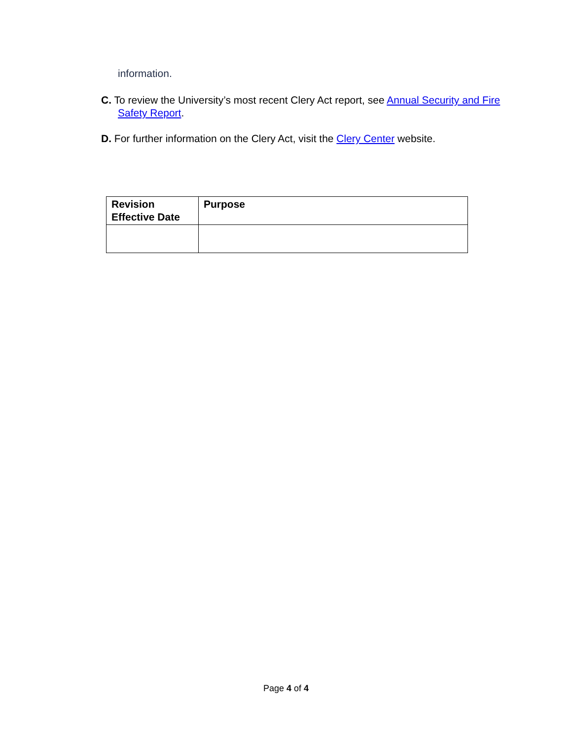information.
C. To review the University’s most recent Clery Act report, see Annual Security and Fire Safety Report.
D. For further information on the Clery Act, visit the Clery Center website.
| Revision Effective Date | Purpose |
| --- | --- |
Page 4 of 4